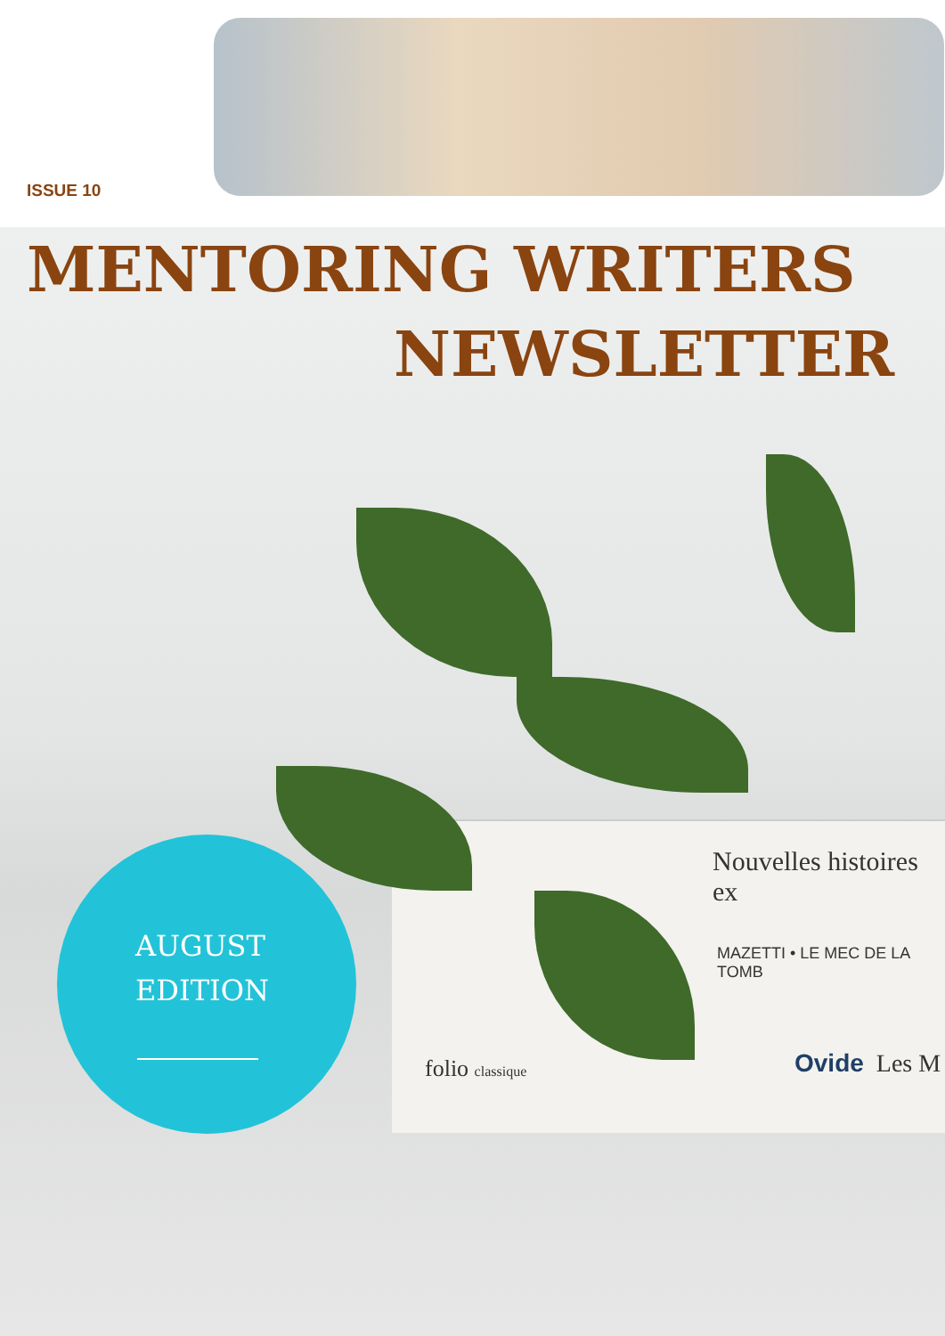ISSUE 10
MENTORING WRITERS
NEWSLETTER
Nouvelles histoires ex
MAZETTI • LE MEC DE LA TOMB
folio classique Ovide Les M
AUGUST
EDITION